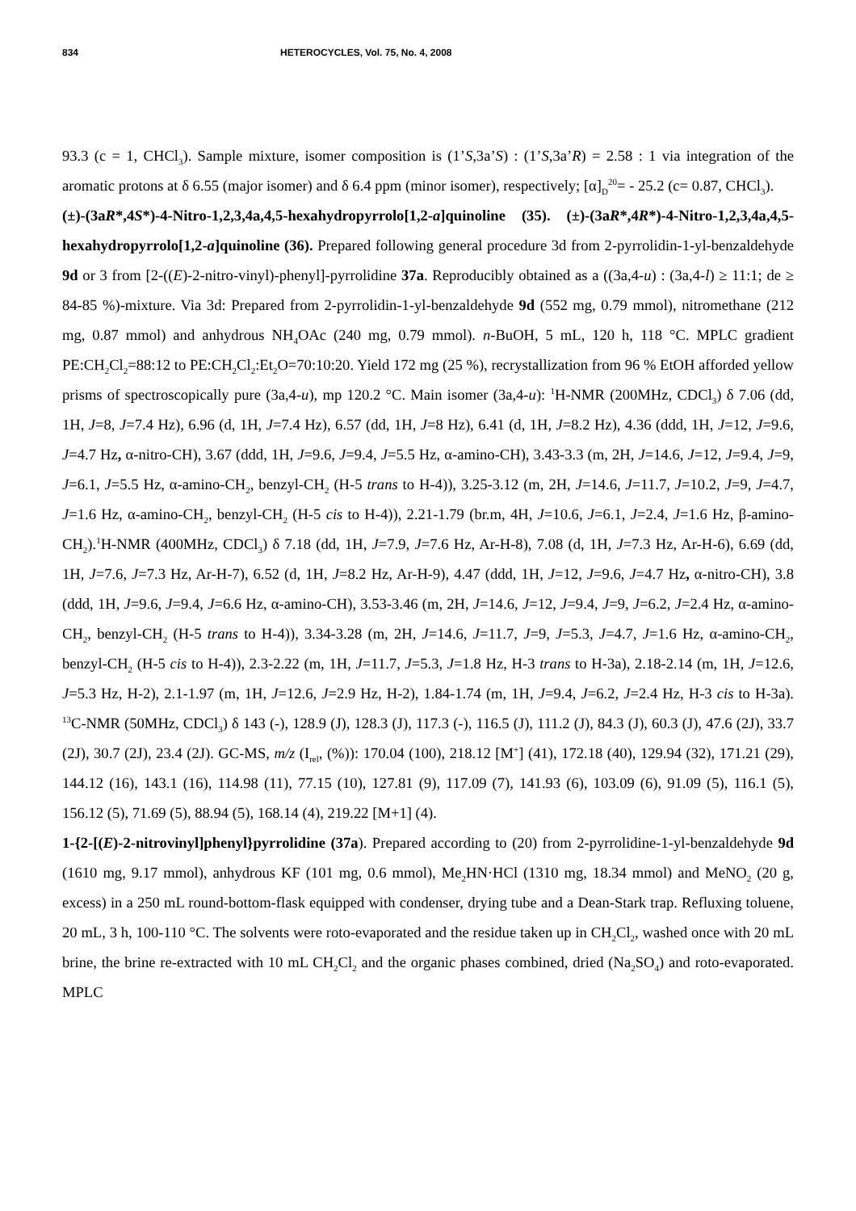834 HETEROCYCLES, Vol. 75, No. 4, 2008
93.3 (c = 1, CHCl<sub>3</sub>). Sample mixture, isomer composition is (1’S,3a’S) : (1’S,3a’R) = 2.58 : 1 via integration of the aromatic protons at δ 6.55 (major isomer) and δ 6.4 ppm (minor isomer), respectively; [α]<sub>D</sub><sup>20</sup>= - 25.2 (c= 0.87, CHCl<sub>3</sub>).
(±)-(3aR*,4S*)-4-Nitro-1,2,3,4a,4,5-hexahydropyrrolo[1,2-a]quinoline (35). (±)-(3aR*,4R*)-4-Nitro-1,2,3,4a,4,5-hexahydropyrrolo[1,2-a]quinoline (36). Prepared following general procedure 3d from 2-pyrrolidin-1-yl-benzaldehyde 9d or 3 from [2-((E)-2-nitro-vinyl)-phenyl]-pyrrolidine 37a. Reproducibly obtained as a ((3a,4-u) : (3a,4-l) ≥ 11:1; de ≥ 84-85 %)-mixture. Via 3d: Prepared from 2-pyrrolidin-1-yl-benzaldehyde 9d (552 mg, 0.79 mmol), nitromethane (212 mg, 0.87 mmol) and anhydrous NH<sub>4</sub>OAc (240 mg, 0.79 mmol). n-BuOH, 5 mL, 120 h, 118 °C. MPLC gradient PE:CH<sub>2</sub>Cl<sub>2</sub>=88:12 to PE:CH<sub>2</sub>Cl<sub>2</sub>:Et<sub>2</sub>O=70:10:20. Yield 172 mg (25 %), recrystallization from 96 % EtOH afforded yellow prisms of spectroscopically pure (3a,4-u), mp 120.2 °C. Main isomer (3a,4-u): <sup>1</sup>H-NMR (200MHz, CDCl<sub>3</sub>) δ 7.06 (dd, 1H, J=8, J=7.4 Hz), 6.96 (d, 1H, J=7.4 Hz), 6.57 (dd, 1H, J=8 Hz), 6.41 (d, 1H, J=8.2 Hz), 4.36 (ddd, 1H, J=12, J=9.6, J=4.7 Hz, α-nitro-CH), 3.67 (ddd, 1H, J=9.6, J=9.4, J=5.5 Hz, α-amino-CH), 3.43-3.3 (m, 2H, J=14.6, J=12, J=9.4, J=9, J=6.1, J=5.5 Hz, α-amino-CH<sub>2</sub>, benzyl-CH<sub>2</sub> (H-5 trans to H-4)), 3.25-3.12 (m, 2H, J=14.6, J=11.7, J=10.2, J=9, J=4.7, J=1.6 Hz, α-amino-CH<sub>2</sub>, benzyl-CH<sub>2</sub> (H-5 cis to H-4)), 2.21-1.79 (br.m, 4H, J=10.6, J=6.1, J=2.4, J=1.6 Hz, β-amino-CH<sub>2</sub>).<sup>1</sup>H-NMR (400MHz, CDCl<sub>3</sub>) δ 7.18 (dd, 1H, J=7.9, J=7.6 Hz, Ar-H-8), 7.08 (d, 1H, J=7.3 Hz, Ar-H-6), 6.69 (dd, 1H, J=7.6, J=7.3 Hz, Ar-H-7), 6.52 (d, 1H, J=8.2 Hz, Ar-H-9), 4.47 (ddd, 1H, J=12, J=9.6, J=4.7 Hz, α-nitro-CH), 3.8 (ddd, 1H, J=9.6, J=9.4, J=6.6 Hz, α-amino-CH), 3.53-3.46 (m, 2H, J=14.6, J=12, J=9.4, J=9, J=6.2, J=2.4 Hz, α-amino-CH<sub>2</sub>, benzyl-CH<sub>2</sub> (H-5 trans to H-4)), 3.34-3.28 (m, 2H, J=14.6, J=11.7, J=9, J=5.3, J=4.7, J=1.6 Hz, α-amino-CH<sub>2</sub>, benzyl-CH<sub>2</sub> (H-5 cis to H-4)), 2.3-2.22 (m, 1H, J=11.7, J=5.3, J=1.8 Hz, H-3 trans to H-3a), 2.18-2.14 (m, 1H, J=12.6, J=5.3 Hz, H-2), 2.1-1.97 (m, 1H, J=12.6, J=2.9 Hz, H-2), 1.84-1.74 (m, 1H, J=9.4, J=6.2, J=2.4 Hz, H-3 cis to H-3a). <sup>13</sup>C-NMR (50MHz, CDCl<sub>3</sub>) δ 143 (-), 128.9 (J), 128.3 (J), 117.3 (-), 116.5 (J), 111.2 (J), 84.3 (J), 60.3 (J), 47.6 (2J), 33.7 (2J), 30.7 (2J), 23.4 (2J). GC-MS, m/z (I<sub>rel</sub>, (%)): 170.04 (100), 218.12 [M<sup>+</sup>] (41), 172.18 (40), 129.94 (32), 171.21 (29), 144.12 (16), 143.1 (16), 114.98 (11), 77.15 (10), 127.81 (9), 117.09 (7), 141.93 (6), 103.09 (6), 91.09 (5), 116.1 (5), 156.12 (5), 71.69 (5), 88.94 (5), 168.14 (4), 219.22 [M+1] (4).
1-{2-[(E)-2-nitrovinyl]phenyl}pyrrolidine (37a). Prepared according to (20) from 2-pyrrolidine-1-yl-benzaldehyde 9d (1610 mg, 9.17 mmol), anhydrous KF (101 mg, 0.6 mmol), Me<sub>2</sub>HN·HCl (1310 mg, 18.34 mmol) and MeNO<sub>2</sub> (20 g, excess) in a 250 mL round-bottom-flask equipped with condenser, drying tube and a Dean-Stark trap. Refluxing toluene, 20 mL, 3 h, 100-110 °C. The solvents were roto-evaporated and the residue taken up in CH<sub>2</sub>Cl<sub>2</sub>, washed once with 20 mL brine, the brine re-extracted with 10 mL CH<sub>2</sub>Cl<sub>2</sub> and the organic phases combined, dried (Na<sub>2</sub>SO<sub>4</sub>) and roto-evaporated. MPLC